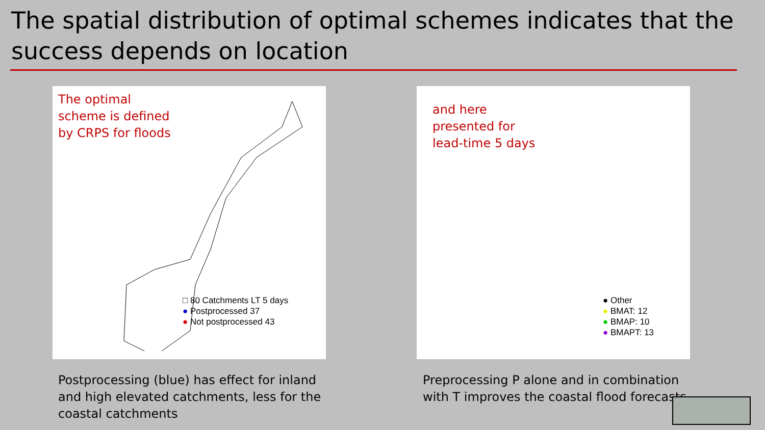The spatial distribution of optimal schemes indicates that the success depends on location
The optimal
scheme is defined
by CRPS for floods
□ 80 Catchments LT 5 days
● Postprocessed 37
● Not postprocessed 43
Postprocessing (blue) has effect for inland and high elevated catchments, less for the coastal catchments
and here
presented for
lead-time 5 days
● Other
● BMAT: 12
● BMAP: 10
● BMAPT: 13
Preprocessing P alone and in combination with T improves the coastal flood forecasts